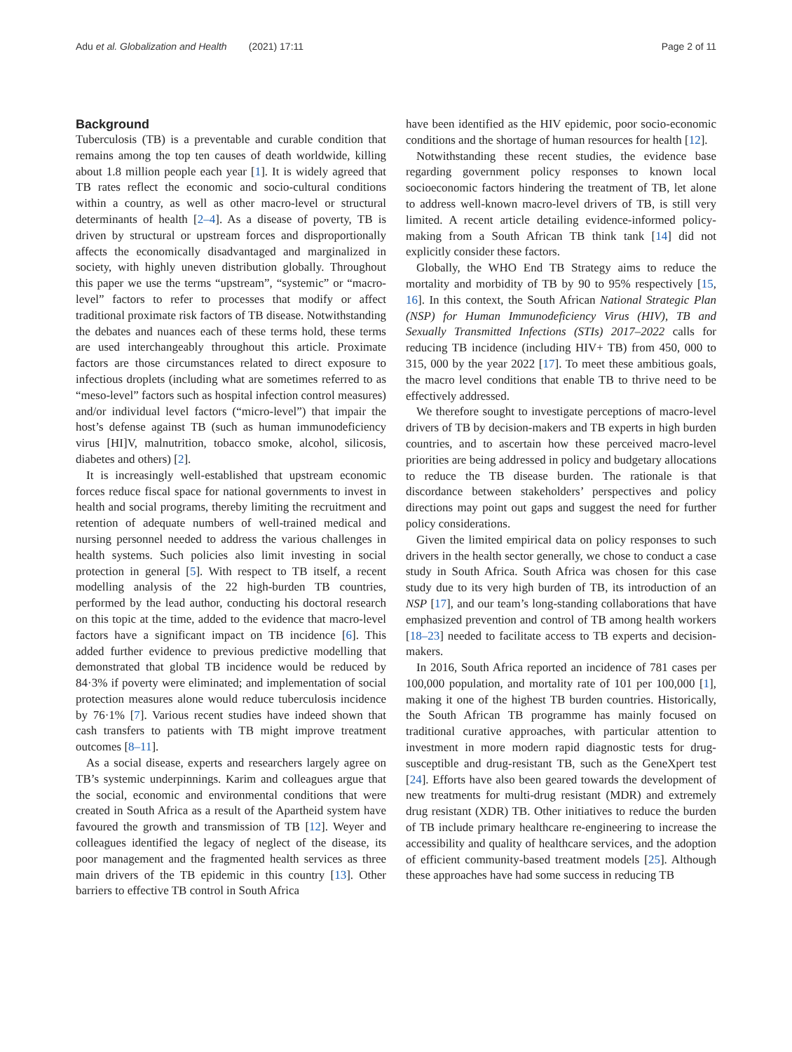Adu et al. Globalization and Health (2021) 17:11 Page 2 of 11
Background
Tuberculosis (TB) is a preventable and curable condition that remains among the top ten causes of death worldwide, killing about 1.8 million people each year [1]. It is widely agreed that TB rates reflect the economic and socio-cultural conditions within a country, as well as other macro-level or structural determinants of health [2–4]. As a disease of poverty, TB is driven by structural or upstream forces and disproportionally affects the economically disadvantaged and marginalized in society, with highly uneven distribution globally. Throughout this paper we use the terms “upstream”, “systemic” or “macro-level” factors to refer to processes that modify or affect traditional proximate risk factors of TB disease. Notwithstanding the debates and nuances each of these terms hold, these terms are used interchangeably throughout this article. Proximate factors are those circumstances related to direct exposure to infectious droplets (including what are sometimes referred to as “meso-level” factors such as hospital infection control measures) and/or individual level factors (“micro-level”) that impair the host’s defense against TB (such as human immunodeficiency virus [HI]V, malnutrition, tobacco smoke, alcohol, silicosis, diabetes and others) [2].
It is increasingly well-established that upstream economic forces reduce fiscal space for national governments to invest in health and social programs, thereby limiting the recruitment and retention of adequate numbers of well-trained medical and nursing personnel needed to address the various challenges in health systems. Such policies also limit investing in social protection in general [5]. With respect to TB itself, a recent modelling analysis of the 22 high-burden TB countries, performed by the lead author, conducting his doctoral research on this topic at the time, added to the evidence that macro-level factors have a significant impact on TB incidence [6]. This added further evidence to previous predictive modelling that demonstrated that global TB incidence would be reduced by 84·3% if poverty were eliminated; and implementation of social protection measures alone would reduce tuberculosis incidence by 76·1% [7]. Various recent studies have indeed shown that cash transfers to patients with TB might improve treatment outcomes [8–11].
As a social disease, experts and researchers largely agree on TB’s systemic underpinnings. Karim and colleagues argue that the social, economic and environmental conditions that were created in South Africa as a result of the Apartheid system have favoured the growth and transmission of TB [12]. Weyer and colleagues identified the legacy of neglect of the disease, its poor management and the fragmented health services as three main drivers of the TB epidemic in this country [13]. Other barriers to effective TB control in South Africa
have been identified as the HIV epidemic, poor socio-economic conditions and the shortage of human resources for health [12].
Notwithstanding these recent studies, the evidence base regarding government policy responses to known local socioeconomic factors hindering the treatment of TB, let alone to address well-known macro-level drivers of TB, is still very limited. A recent article detailing evidence-informed policy-making from a South African TB think tank [14] did not explicitly consider these factors.
Globally, the WHO End TB Strategy aims to reduce the mortality and morbidity of TB by 90 to 95% respectively [15, 16]. In this context, the South African National Strategic Plan (NSP) for Human Immunodeficiency Virus (HIV), TB and Sexually Transmitted Infections (STIs) 2017–2022 calls for reducing TB incidence (including HIV+ TB) from 450, 000 to 315, 000 by the year 2022 [17]. To meet these ambitious goals, the macro level conditions that enable TB to thrive need to be effectively addressed.
We therefore sought to investigate perceptions of macro-level drivers of TB by decision-makers and TB experts in high burden countries, and to ascertain how these perceived macro-level priorities are being addressed in policy and budgetary allocations to reduce the TB disease burden. The rationale is that discordance between stakeholders’ perspectives and policy directions may point out gaps and suggest the need for further policy considerations.
Given the limited empirical data on policy responses to such drivers in the health sector generally, we chose to conduct a case study in South Africa. South Africa was chosen for this case study due to its very high burden of TB, its introduction of an NSP [17], and our team’s long-standing collaborations that have emphasized prevention and control of TB among health workers [18–23] needed to facilitate access to TB experts and decision-makers.
In 2016, South Africa reported an incidence of 781 cases per 100,000 population, and mortality rate of 101 per 100,000 [1], making it one of the highest TB burden countries. Historically, the South African TB programme has mainly focused on traditional curative approaches, with particular attention to investment in more modern rapid diagnostic tests for drug-susceptible and drug-resistant TB, such as the GeneXpert test [24]. Efforts have also been geared towards the development of new treatments for multi-drug resistant (MDR) and extremely drug resistant (XDR) TB. Other initiatives to reduce the burden of TB include primary healthcare re-engineering to increase the accessibility and quality of healthcare services, and the adoption of efficient community-based treatment models [25]. Although these approaches have had some success in reducing TB